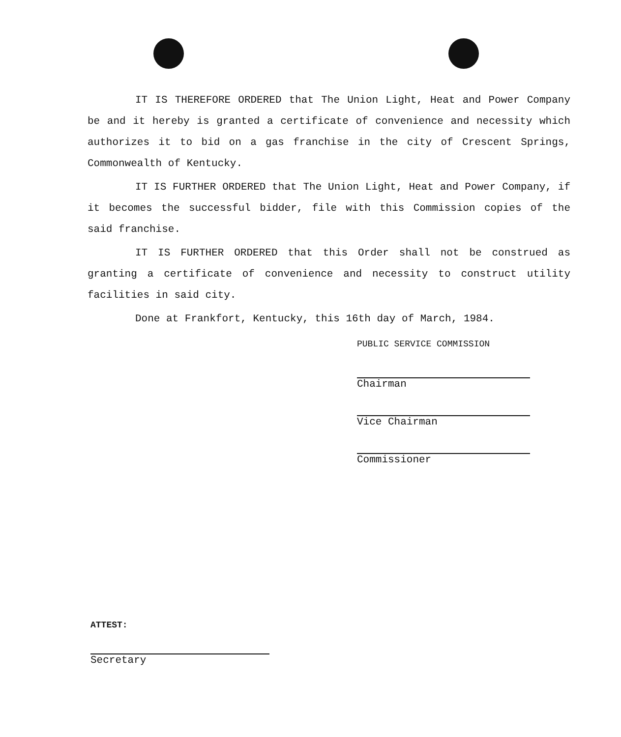IT IS THEREFORE ORDERED that The Union Light, Heat and Power Company be and it hereby is granted a certificate of convenience and necessity which authorizes it to bid on a gas franchise in the city of Crescent Springs, Commonwealth of Kentucky.
IT IS FURTHER ORDERED that The Union Light, Heat and Power Company, if it becomes the successful bidder, file with this Commission copies of the said franchise.
IT IS FURTHER ORDERED that this Order shall not be construed as granting a certificate of convenience and necessity to construct utility facilities in said city.
Done at Frankfort, Kentucky, this 16th day of March, 1984.
PUBLIC SERVICE COMMISSION
Chairman
Vice Chairman
Commissioner
ATTEST:
Secretary